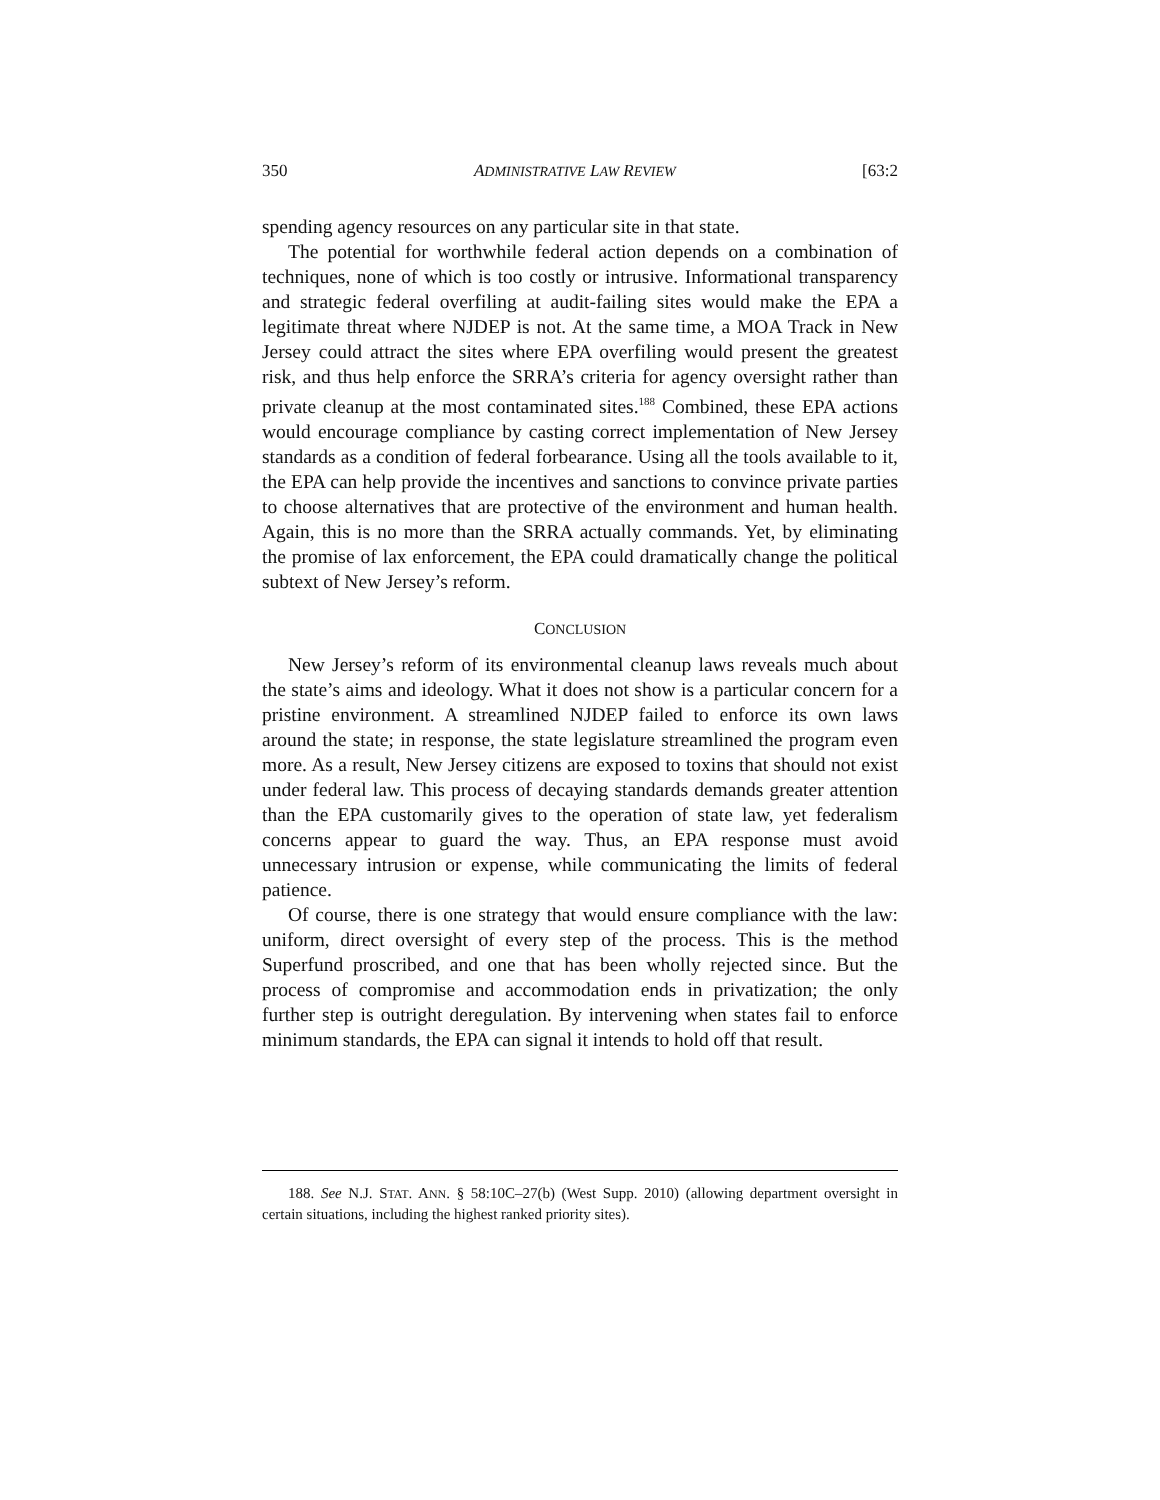350 ADMINISTRATIVE LAW REVIEW [63:2
spending agency resources on any particular site in that state.
The potential for worthwhile federal action depends on a combination of techniques, none of which is too costly or intrusive. Informational transparency and strategic federal overfiling at audit-failing sites would make the EPA a legitimate threat where NJDEP is not. At the same time, a MOA Track in New Jersey could attract the sites where EPA overfiling would present the greatest risk, and thus help enforce the SRRA’s criteria for agency oversight rather than private cleanup at the most contaminated sites.<sup>188</sup> Combined, these EPA actions would encourage compliance by casting correct implementation of New Jersey standards as a condition of federal forbearance. Using all the tools available to it, the EPA can help provide the incentives and sanctions to convince private parties to choose alternatives that are protective of the environment and human health. Again, this is no more than the SRRA actually commands. Yet, by eliminating the promise of lax enforcement, the EPA could dramatically change the political subtext of New Jersey’s reform.
CONCLUSION
New Jersey’s reform of its environmental cleanup laws reveals much about the state’s aims and ideology. What it does not show is a particular concern for a pristine environment. A streamlined NJDEP failed to enforce its own laws around the state; in response, the state legislature streamlined the program even more. As a result, New Jersey citizens are exposed to toxins that should not exist under federal law. This process of decaying standards demands greater attention than the EPA customarily gives to the operation of state law, yet federalism concerns appear to guard the way. Thus, an EPA response must avoid unnecessary intrusion or expense, while communicating the limits of federal patience.
Of course, there is one strategy that would ensure compliance with the law: uniform, direct oversight of every step of the process. This is the method Superfund proscribed, and one that has been wholly rejected since. But the process of compromise and accommodation ends in privatization; the only further step is outright deregulation. By intervening when states fail to enforce minimum standards, the EPA can signal it intends to hold off that result.
188. See N.J. STAT. ANN. § 58:10C–27(b) (West Supp. 2010) (allowing department oversight in certain situations, including the highest ranked priority sites).